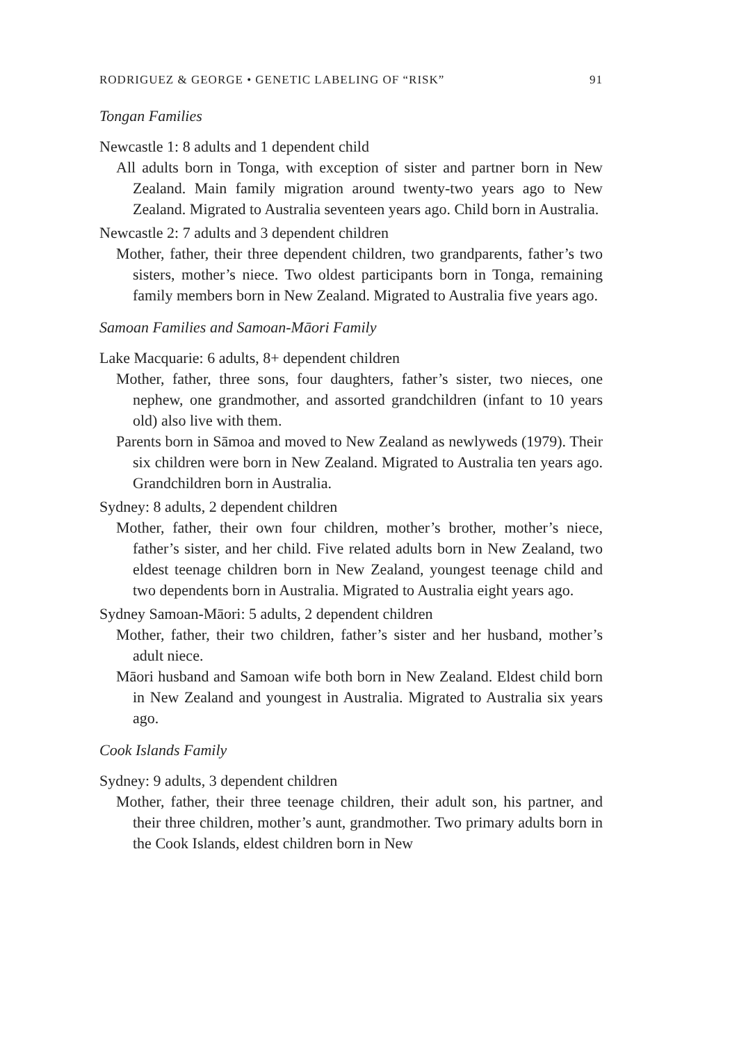RODRIGUEZ & GEORGE • GENETIC LABELING OF “RISK” 91
Tongan Families
Newcastle 1: 8 adults and 1 dependent child
All adults born in Tonga, with exception of sister and partner born in New Zealand. Main family migration around twenty-two years ago to New Zealand. Migrated to Australia seventeen years ago. Child born in Australia.
Newcastle 2: 7 adults and 3 dependent children
Mother, father, their three dependent children, two grandparents, father’s two sisters, mother’s niece. Two oldest participants born in Tonga, remaining family members born in New Zealand. Migrated to Australia five years ago.
Samoan Families and Samoan-Māori Family
Lake Macquarie: 6 adults, 8+ dependent children
Mother, father, three sons, four daughters, father’s sister, two nieces, one nephew, one grandmother, and assorted grandchildren (infant to 10 years old) also live with them.
Parents born in Sāmoa and moved to New Zealand as newlyweds (1979). Their six children were born in New Zealand. Migrated to Australia ten years ago. Grandchildren born in Australia.
Sydney: 8 adults, 2 dependent children
Mother, father, their own four children, mother’s brother, mother’s niece, father’s sister, and her child. Five related adults born in New Zealand, two eldest teenage children born in New Zealand, youngest teenage child and two dependents born in Australia. Migrated to Australia eight years ago.
Sydney Samoan-Māori: 5 adults, 2 dependent children
Mother, father, their two children, father’s sister and her husband, mother’s adult niece.
Māori husband and Samoan wife both born in New Zealand. Eldest child born in New Zealand and youngest in Australia. Migrated to Australia six years ago.
Cook Islands Family
Sydney: 9 adults, 3 dependent children
Mother, father, their three teenage children, their adult son, his partner, and their three children, mother’s aunt, grandmother. Two primary adults born in the Cook Islands, eldest children born in New